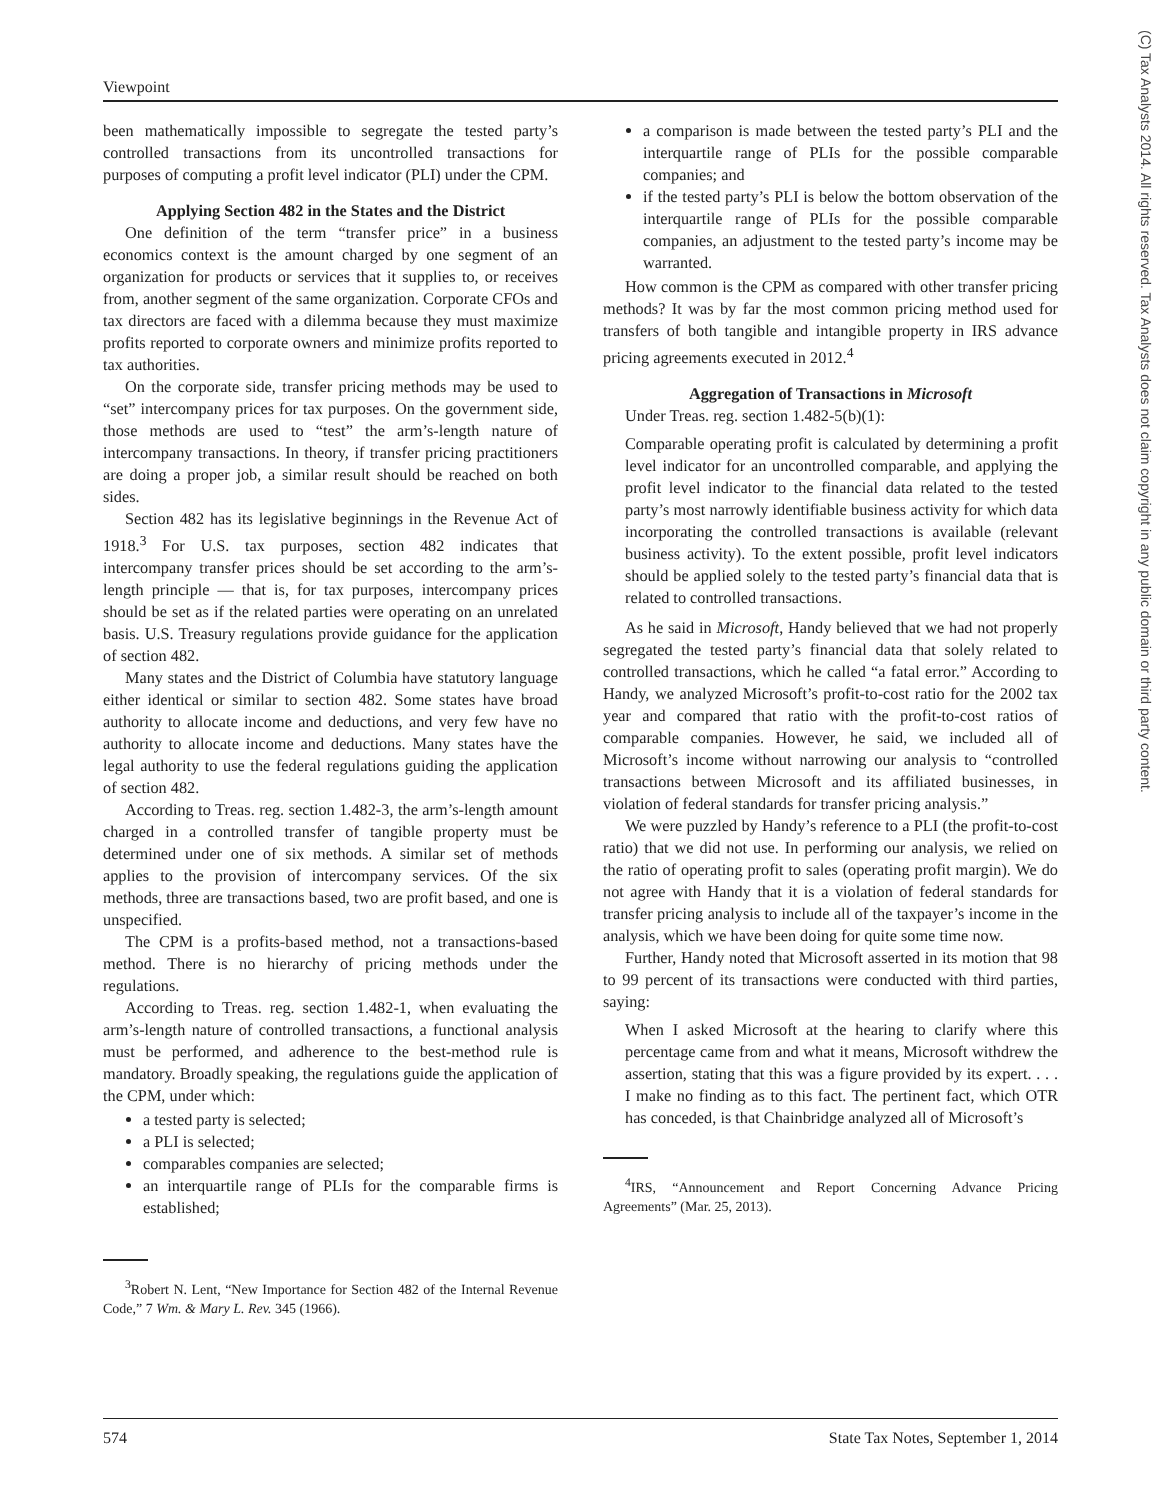Viewpoint
been mathematically impossible to segregate the tested party’s controlled transactions from its uncontrolled transactions for purposes of computing a profit level indicator (PLI) under the CPM.
Applying Section 482 in the States and the District
One definition of the term “transfer price” in a business economics context is the amount charged by one segment of an organization for products or services that it supplies to, or receives from, another segment of the same organization. Corporate CFOs and tax directors are faced with a dilemma because they must maximize profits reported to corporate owners and minimize profits reported to tax authorities.
On the corporate side, transfer pricing methods may be used to “set” intercompany prices for tax purposes. On the government side, those methods are used to “test” the arm’s-length nature of intercompany transactions. In theory, if transfer pricing practitioners are doing a proper job, a similar result should be reached on both sides.
Section 482 has its legislative beginnings in the Revenue Act of 1918.<sup>3</sup> For U.S. tax purposes, section 482 indicates that intercompany transfer prices should be set according to the arm’s-length principle — that is, for tax purposes, intercompany prices should be set as if the related parties were operating on an unrelated basis. U.S. Treasury regulations provide guidance for the application of section 482.
Many states and the District of Columbia have statutory language either identical or similar to section 482. Some states have broad authority to allocate income and deductions, and very few have no authority to allocate income and deductions. Many states have the legal authority to use the federal regulations guiding the application of section 482.
According to Treas. reg. section 1.482-3, the arm’s-length amount charged in a controlled transfer of tangible property must be determined under one of six methods. A similar set of methods applies to the provision of intercompany services. Of the six methods, three are transactions based, two are profit based, and one is unspecified.
The CPM is a profits-based method, not a transactions-based method. There is no hierarchy of pricing methods under the regulations.
According to Treas. reg. section 1.482-1, when evaluating the arm’s-length nature of controlled transactions, a functional analysis must be performed, and adherence to the best-method rule is mandatory. Broadly speaking, the regulations guide the application of the CPM, under which:
a tested party is selected;
a PLI is selected;
comparables companies are selected;
an interquartile range of PLIs for the comparable firms is established;
<sup>3</sup> Robert N. Lent, “New Importance for Section 482 of the Internal Revenue Code,” 7 Wm. & Mary L. Rev. 345 (1966).
a comparison is made between the tested party’s PLI and the interquartile range of PLIs for the possible comparable companies; and
if the tested party’s PLI is below the bottom observation of the interquartile range of PLIs for the possible comparable companies, an adjustment to the tested party’s income may be warranted.
How common is the CPM as compared with other transfer pricing methods? It was by far the most common pricing method used for transfers of both tangible and intangible property in IRS advance pricing agreements executed in 2012.<sup>4</sup>
Aggregation of Transactions in Microsoft
Under Treas. reg. section 1.482-5(b)(1):
Comparable operating profit is calculated by determining a profit level indicator for an uncontrolled comparable, and applying the profit level indicator to the financial data related to the tested party’s most narrowly identifiable business activity for which data incorporating the controlled transactions is available (relevant business activity). To the extent possible, profit level indicators should be applied solely to the tested party’s financial data that is related to controlled transactions.
As he said in Microsoft, Handy believed that we had not properly segregated the tested party’s financial data that solely related to controlled transactions, which he called “a fatal error.” According to Handy, we analyzed Microsoft’s profit-to-cost ratio for the 2002 tax year and compared that ratio with the profit-to-cost ratios of comparable companies. However, he said, we included all of Microsoft’s income without narrowing our analysis to “controlled transactions between Microsoft and its affiliated businesses, in violation of federal standards for transfer pricing analysis.”
We were puzzled by Handy’s reference to a PLI (the profit-to-cost ratio) that we did not use. In performing our analysis, we relied on the ratio of operating profit to sales (operating profit margin). We do not agree with Handy that it is a violation of federal standards for transfer pricing analysis to include all of the taxpayer’s income in the analysis, which we have been doing for quite some time now.
Further, Handy noted that Microsoft asserted in its motion that 98 to 99 percent of its transactions were conducted with third parties, saying:
When I asked Microsoft at the hearing to clarify where this percentage came from and what it means, Microsoft withdrew the assertion, stating that this was a figure provided by its expert. . . . I make no finding as to this fact. The pertinent fact, which OTR has conceded, is that Chainbridge analyzed all of Microsoft’s
<sup>4</sup> IRS, “Announcement and Report Concerning Advance Pricing Agreements” (Mar. 25, 2013).
(C) Tax Analysts 2014. All rights reserved. Tax Analysts does not claim copyright in any public domain or third party content.
574 State Tax Notes, September 1, 2014